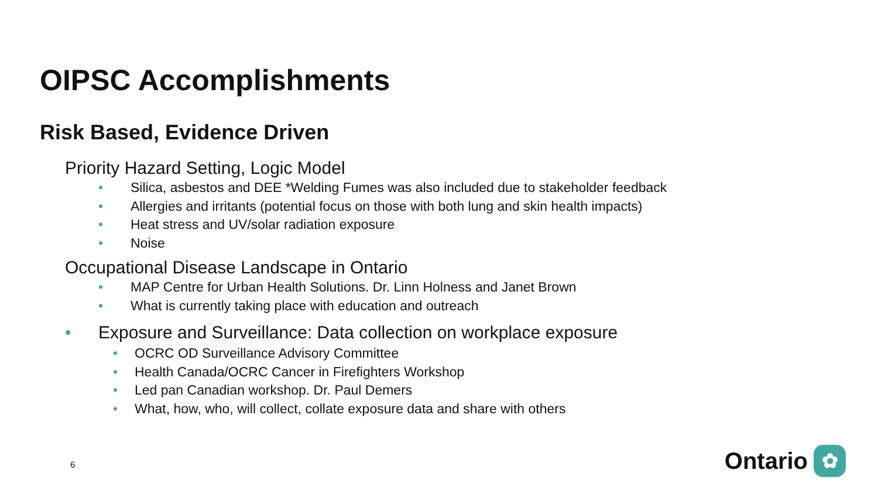OIPSC Accomplishments
Risk Based, Evidence Driven
Priority Hazard Setting, Logic Model
• Silica, asbestos and DEE *Welding Fumes was also included due to stakeholder feedback
• Allergies and irritants (potential focus on those with both lung and skin health impacts)
• Heat stress and UV/solar radiation exposure
• Noise
Occupational Disease Landscape in Ontario
• MAP Centre for Urban Health Solutions. Dr. Linn Holness and Janet Brown
• What is currently taking place with education and outreach
• Exposure and Surveillance: Data collection on workplace exposure
• OCRC OD Surveillance Advisory Committee
• Health Canada/OCRC Cancer in Firefighters Workshop
• Led pan Canadian workshop. Dr. Paul Demers
• What, how, who, will collect, collate exposure data and share with others
6
Ontario
✿